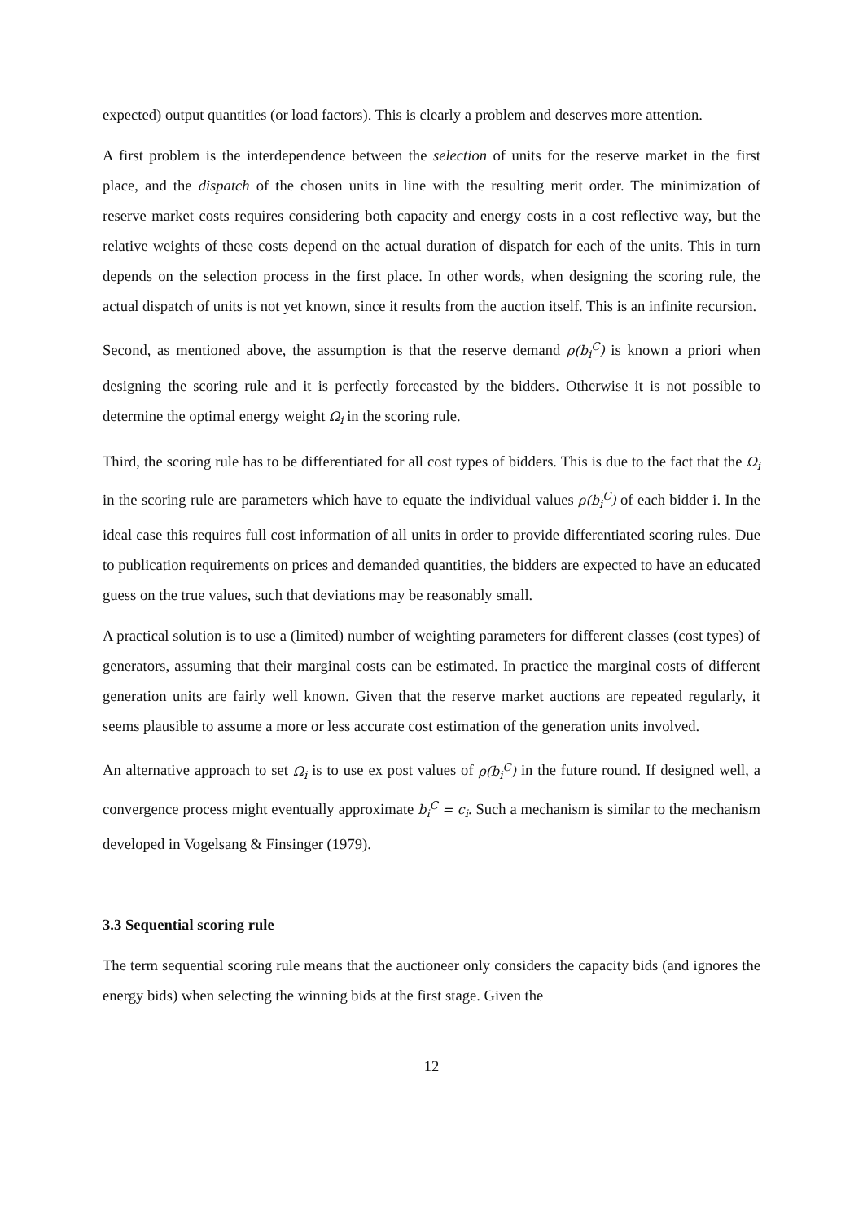expected) output quantities (or load factors). This is clearly a problem and deserves more attention.
A first problem is the interdependence between the selection of units for the reserve market in the first place, and the dispatch of the chosen units in line with the resulting merit order. The minimization of reserve market costs requires considering both capacity and energy costs in a cost reflective way, but the relative weights of these costs depend on the actual duration of dispatch for each of the units. This in turn depends on the selection process in the first place. In other words, when designing the scoring rule, the actual dispatch of units is not yet known, since it results from the auction itself. This is an infinite recursion.
Second, as mentioned above, the assumption is that the reserve demand ρ(b<sub>i</sub><sup>C</sup>) is known a priori when designing the scoring rule and it is perfectly forecasted by the bidders. Otherwise it is not possible to determine the optimal energy weight Ω<sub>i</sub> in the scoring rule.
Third, the scoring rule has to be differentiated for all cost types of bidders. This is due to the fact that the Ω<sub>i</sub> in the scoring rule are parameters which have to equate the individual values ρ(b<sub>i</sub><sup>C</sup>) of each bidder i. In the ideal case this requires full cost information of all units in order to provide differentiated scoring rules. Due to publication requirements on prices and demanded quantities, the bidders are expected to have an educated guess on the true values, such that deviations may be reasonably small.
A practical solution is to use a (limited) number of weighting parameters for different classes (cost types) of generators, assuming that their marginal costs can be estimated. In practice the marginal costs of different generation units are fairly well known. Given that the reserve market auctions are repeated regularly, it seems plausible to assume a more or less accurate cost estimation of the generation units involved.
An alternative approach to set Ω<sub>i</sub> is to use ex post values of ρ(b<sub>i</sub><sup>C</sup>) in the future round. If designed well, a convergence process might eventually approximate b<sub>i</sub><sup>C</sup> = c<sub>i</sub>. Such a mechanism is similar to the mechanism developed in Vogelsang & Finsinger (1979).
3.3 Sequential scoring rule
The term sequential scoring rule means that the auctioneer only considers the capacity bids (and ignores the energy bids) when selecting the winning bids at the first stage. Given the
12